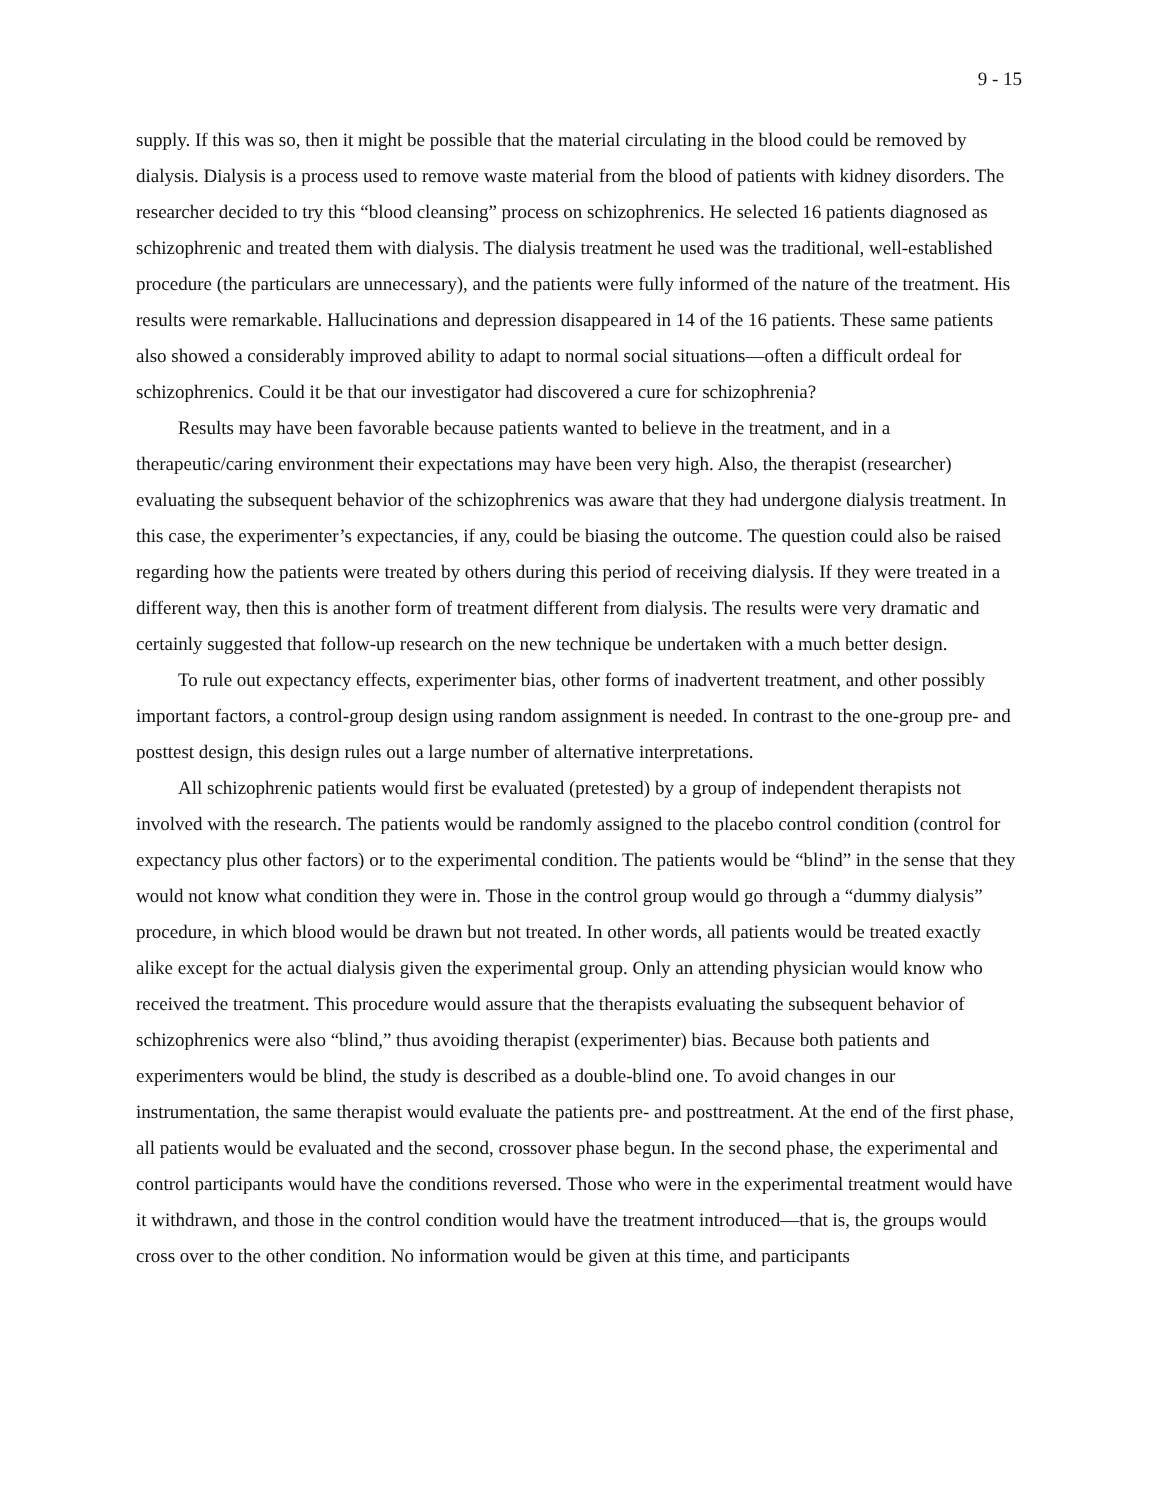9 - 15
supply. If this was so, then it might be possible that the material circulating in the blood could be removed by dialysis. Dialysis is a process used to remove waste material from the blood of patients with kidney disorders. The researcher decided to try this “blood cleansing” process on schizophrenics. He selected 16 patients diagnosed as schizophrenic and treated them with dialysis. The dialysis treatment he used was the traditional, well-established procedure (the particulars are unnecessary), and the patients were fully informed of the nature of the treatment. His results were remarkable. Hallucinations and depression disappeared in 14 of the 16 patients. These same patients also showed a considerably improved ability to adapt to normal social situations—often a difficult ordeal for schizophrenics. Could it be that our investigator had discovered a cure for schizophrenia?
Results may have been favorable because patients wanted to believe in the treatment, and in a therapeutic/caring environment their expectations may have been very high. Also, the therapist (researcher) evaluating the subsequent behavior of the schizophrenics was aware that they had undergone dialysis treatment. In this case, the experimenter’s expectancies, if any, could be biasing the outcome. The question could also be raised regarding how the patients were treated by others during this period of receiving dialysis. If they were treated in a different way, then this is another form of treatment different from dialysis. The results were very dramatic and certainly suggested that follow-up research on the new technique be undertaken with a much better design.
To rule out expectancy effects, experimenter bias, other forms of inadvertent treatment, and other possibly important factors, a control-group design using random assignment is needed. In contrast to the one-group pre- and posttest design, this design rules out a large number of alternative interpretations.
All schizophrenic patients would first be evaluated (pretested) by a group of independent therapists not involved with the research. The patients would be randomly assigned to the placebo control condition (control for expectancy plus other factors) or to the experimental condition. The patients would be “blind” in the sense that they would not know what condition they were in. Those in the control group would go through a “dummy dialysis” procedure, in which blood would be drawn but not treated. In other words, all patients would be treated exactly alike except for the actual dialysis given the experimental group. Only an attending physician would know who received the treatment. This procedure would assure that the therapists evaluating the subsequent behavior of schizophrenics were also “blind,” thus avoiding therapist (experimenter) bias. Because both patients and experimenters would be blind, the study is described as a double-blind one. To avoid changes in our instrumentation, the same therapist would evaluate the patients pre- and posttreatment. At the end of the first phase, all patients would be evaluated and the second, crossover phase begun. In the second phase, the experimental and control participants would have the conditions reversed. Those who were in the experimental treatment would have it withdrawn, and those in the control condition would have the treatment introduced—that is, the groups would cross over to the other condition. No information would be given at this time, and participants